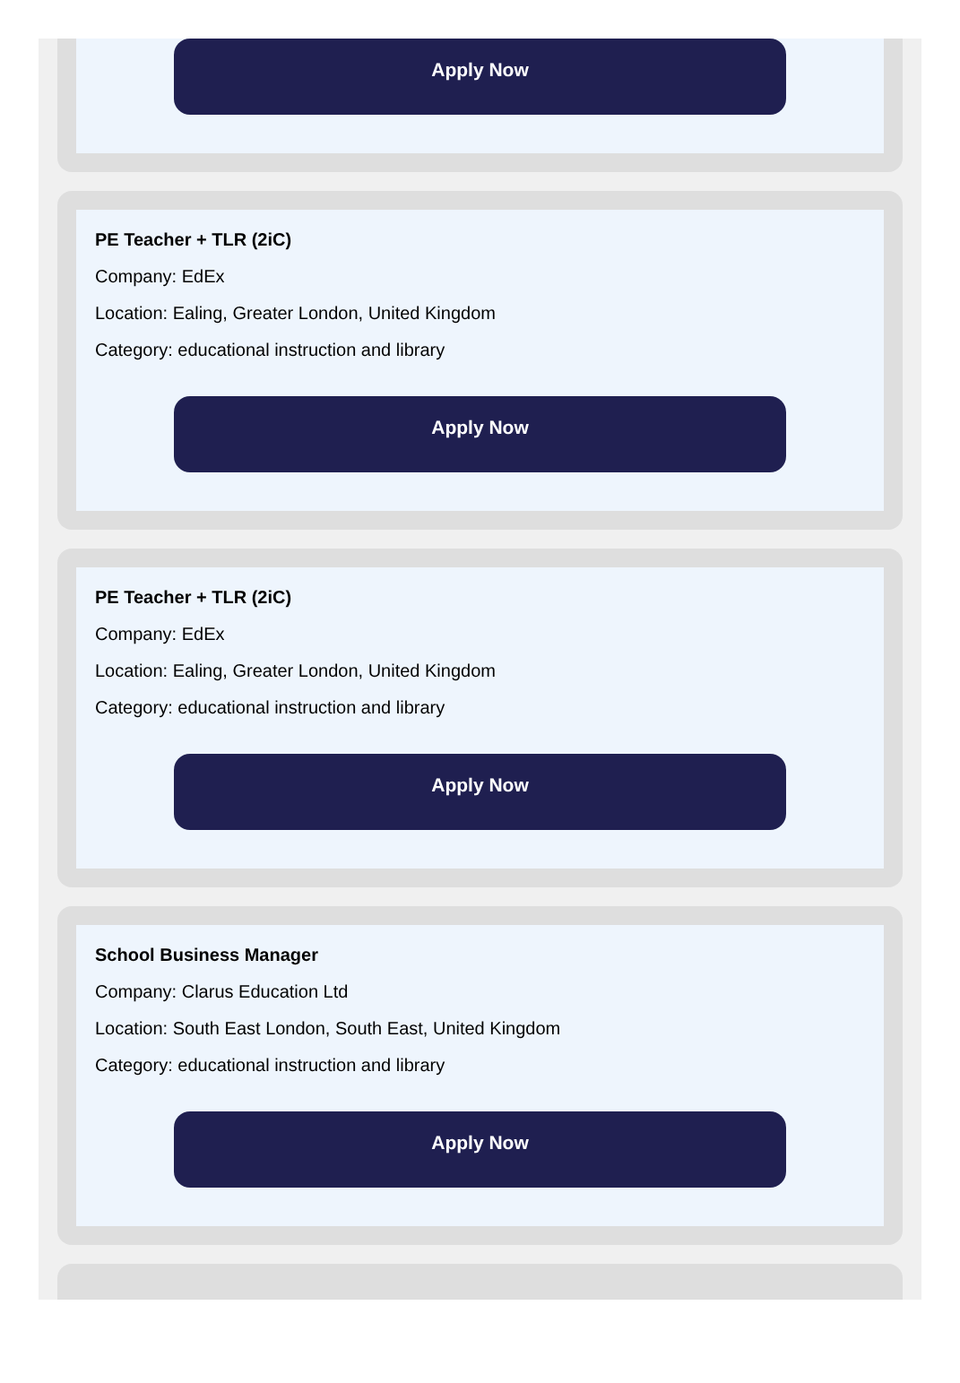Apply Now
PE Teacher + TLR (2iC)
Company: EdEx
Location: Ealing, Greater London, United Kingdom
Category: educational instruction and library
Apply Now
PE Teacher + TLR (2iC)
Company: EdEx
Location: Ealing, Greater London, United Kingdom
Category: educational instruction and library
Apply Now
School Business Manager
Company: Clarus Education Ltd
Location: South East London, South East, United Kingdom
Category: educational instruction and library
Apply Now